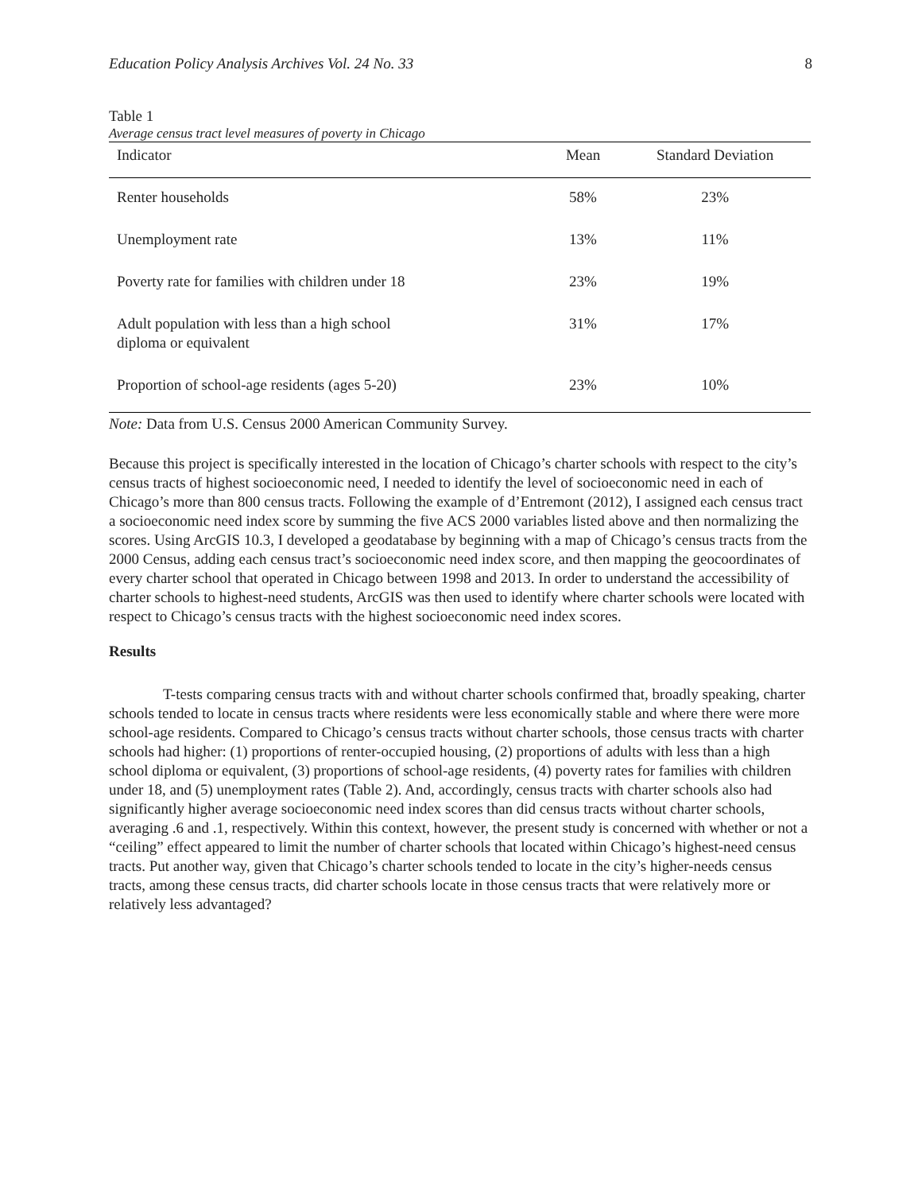Education Policy Analysis Archives Vol. 24 No. 33 8
Table 1
Average census tract level measures of poverty in Chicago
| Indicator | Mean | Standard Deviation |
| --- | --- | --- |
| Renter households | 58% | 23% |
| Unemployment rate | 13% | 11% |
| Poverty rate for families with children under 18 | 23% | 19% |
| Adult population with less than a high school diploma or equivalent | 31% | 17% |
| Proportion of school-age residents (ages 5-20) | 23% | 10% |
Note: Data from U.S. Census 2000 American Community Survey.
Because this project is specifically interested in the location of Chicago’s charter schools with respect to the city’s census tracts of highest socioeconomic need, I needed to identify the level of socioeconomic need in each of Chicago’s more than 800 census tracts. Following the example of d’Entremont (2012), I assigned each census tract a socioeconomic need index score by summing the five ACS 2000 variables listed above and then normalizing the scores. Using ArcGIS 10.3, I developed a geodatabase by beginning with a map of Chicago’s census tracts from the 2000 Census, adding each census tract’s socioeconomic need index score, and then mapping the geocoordinates of every charter school that operated in Chicago between 1998 and 2013. In order to understand the accessibility of charter schools to highest-need students, ArcGIS was then used to identify where charter schools were located with respect to Chicago’s census tracts with the highest socioeconomic need index scores.
Results
T-tests comparing census tracts with and without charter schools confirmed that, broadly speaking, charter schools tended to locate in census tracts where residents were less economically stable and where there were more school-age residents. Compared to Chicago’s census tracts without charter schools, those census tracts with charter schools had higher: (1) proportions of renter-occupied housing, (2) proportions of adults with less than a high school diploma or equivalent, (3) proportions of school-age residents, (4) poverty rates for families with children under 18, and (5) unemployment rates (Table 2). And, accordingly, census tracts with charter schools also had significantly higher average socioeconomic need index scores than did census tracts without charter schools, averaging .6 and .1, respectively. Within this context, however, the present study is concerned with whether or not a “ceiling” effect appeared to limit the number of charter schools that located within Chicago’s highest-need census tracts. Put another way, given that Chicago’s charter schools tended to locate in the city’s higher-needs census tracts, among these census tracts, did charter schools locate in those census tracts that were relatively more or relatively less advantaged?